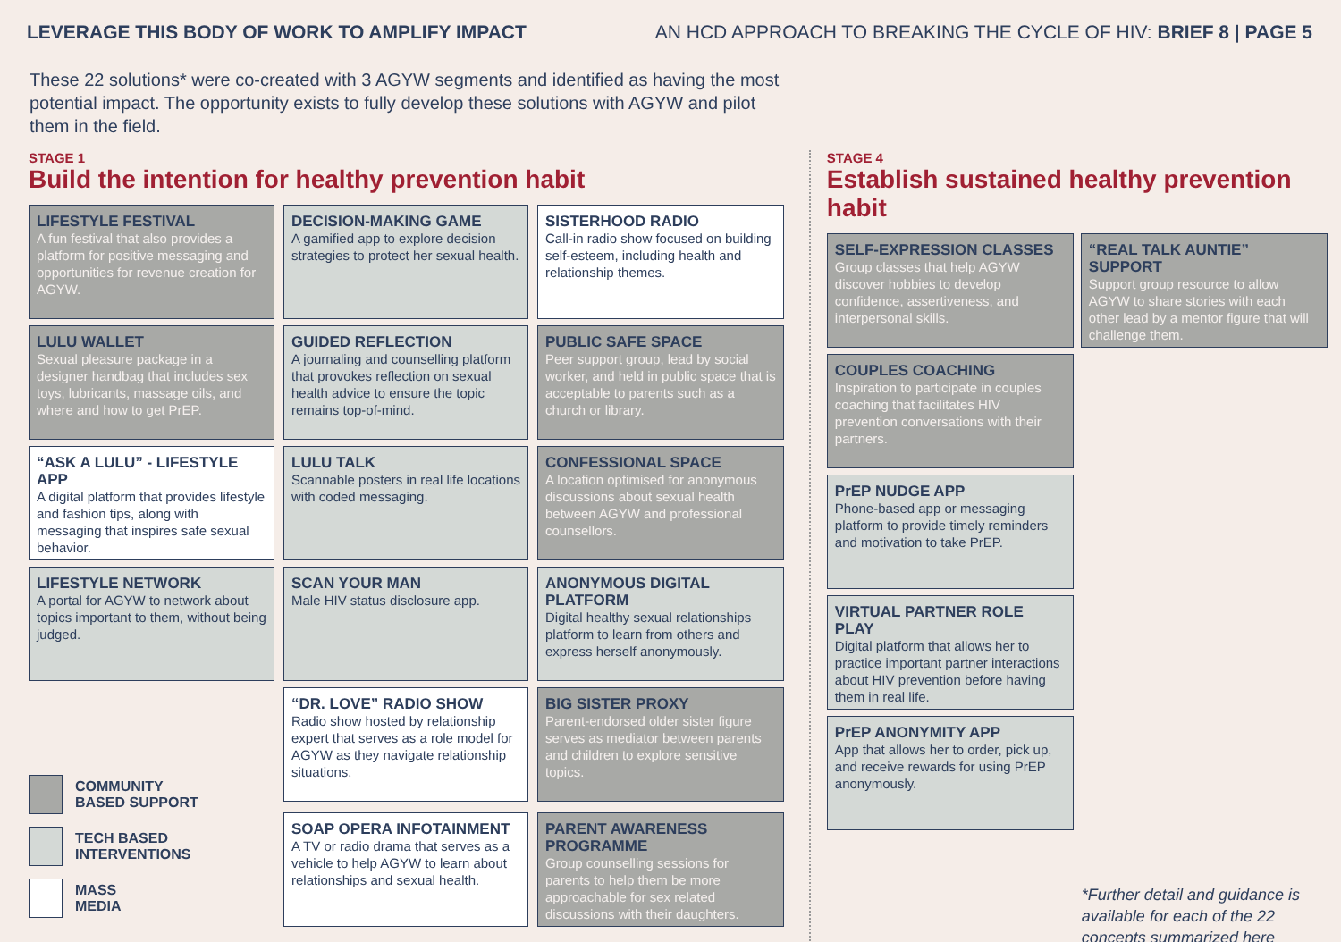LEVERAGE THIS BODY OF WORK TO AMPLIFY IMPACT
AN HCD APPROACH TO BREAKING THE CYCLE OF HIV: BRIEF 8 | PAGE 5
These 22 solutions* were co-created with 3 AGYW segments and identified as having the most potential impact. The opportunity exists to fully develop these solutions with AGYW and pilot them in the field.
STAGE 1
Build the intention for healthy prevention habit
LIFESTYLE FESTIVAL
A fun festival that also provides a platform for positive messaging and opportunities for revenue creation for AGYW.
DECISION-MAKING GAME
A gamified app to explore decision strategies to protect her sexual health.
SISTERHOOD RADIO
Call-in radio show focused on building self-esteem, including health and relationship themes.
LULU WALLET
Sexual pleasure package in a designer handbag that includes sex toys, lubricants, massage oils, and where and how to get PrEP.
GUIDED REFLECTION
A journaling and counselling platform that provokes reflection on sexual health advice to ensure the topic remains top-of-mind.
PUBLIC SAFE SPACE
Peer support group, lead by social worker, and held in public space that is acceptable to parents such as a church or library.
“ASK A LULU” - LIFESTYLE APP
A digital platform that provides lifestyle and fashion tips, along with messaging that inspires safe sexual behavior.
LULU TALK
Scannable posters in real life locations with coded messaging.
CONFESSIONAL SPACE
A location optimised for anonymous discussions about sexual health between AGYW and professional counsellors.
LIFESTYLE NETWORK
A portal for AGYW to network about topics important to them, without being judged.
SCAN YOUR MAN
Male HIV status disclosure app.
ANONYMOUS DIGITAL PLATFORM
Digital healthy sexual relationships platform to learn from others and express herself anonymously.
COMMUNITY
BASED SUPPORT
TECH BASED
INTERVENTIONS
MASS
MEDIA
“DR. LOVE” RADIO SHOW
Radio show hosted by relationship expert that serves as a role model for AGYW as they navigate relationship situations.
BIG SISTER PROXY
Parent-endorsed older sister figure serves as mediator between parents and children to explore sensitive topics.
SOAP OPERA INFOTAINMENT
A TV or radio drama that serves as a vehicle to help AGYW to learn about relationships and sexual health.
PARENT AWARENESS PROGRAMME
Group counselling sessions for parents to help them be more approachable for sex related discussions with their daughters.
STAGE 4
Establish sustained healthy prevention habit
SELF-EXPRESSION CLASSES
Group classes that help AGYW discover hobbies to develop confidence, assertiveness, and interpersonal skills.
“REAL TALK AUNTIE” SUPPORT
Support group resource to allow AGYW to share stories with each other lead by a mentor figure that will challenge them.
COUPLES COACHING
Inspiration to participate in couples coaching that facilitates HIV prevention conversations with their partners.
PrEP NUDGE APP
Phone-based app or messaging platform to provide timely reminders and motivation to take PrEP.
VIRTUAL PARTNER ROLE PLAY
Digital platform that allows her to practice important partner interactions about HIV prevention before having them in real life.
PrEP ANONYMITY APP
App that allows her to order, pick up, and receive rewards for using PrEP anonymously.
*Further detail and guidance is available for each of the 22 concepts summarized here